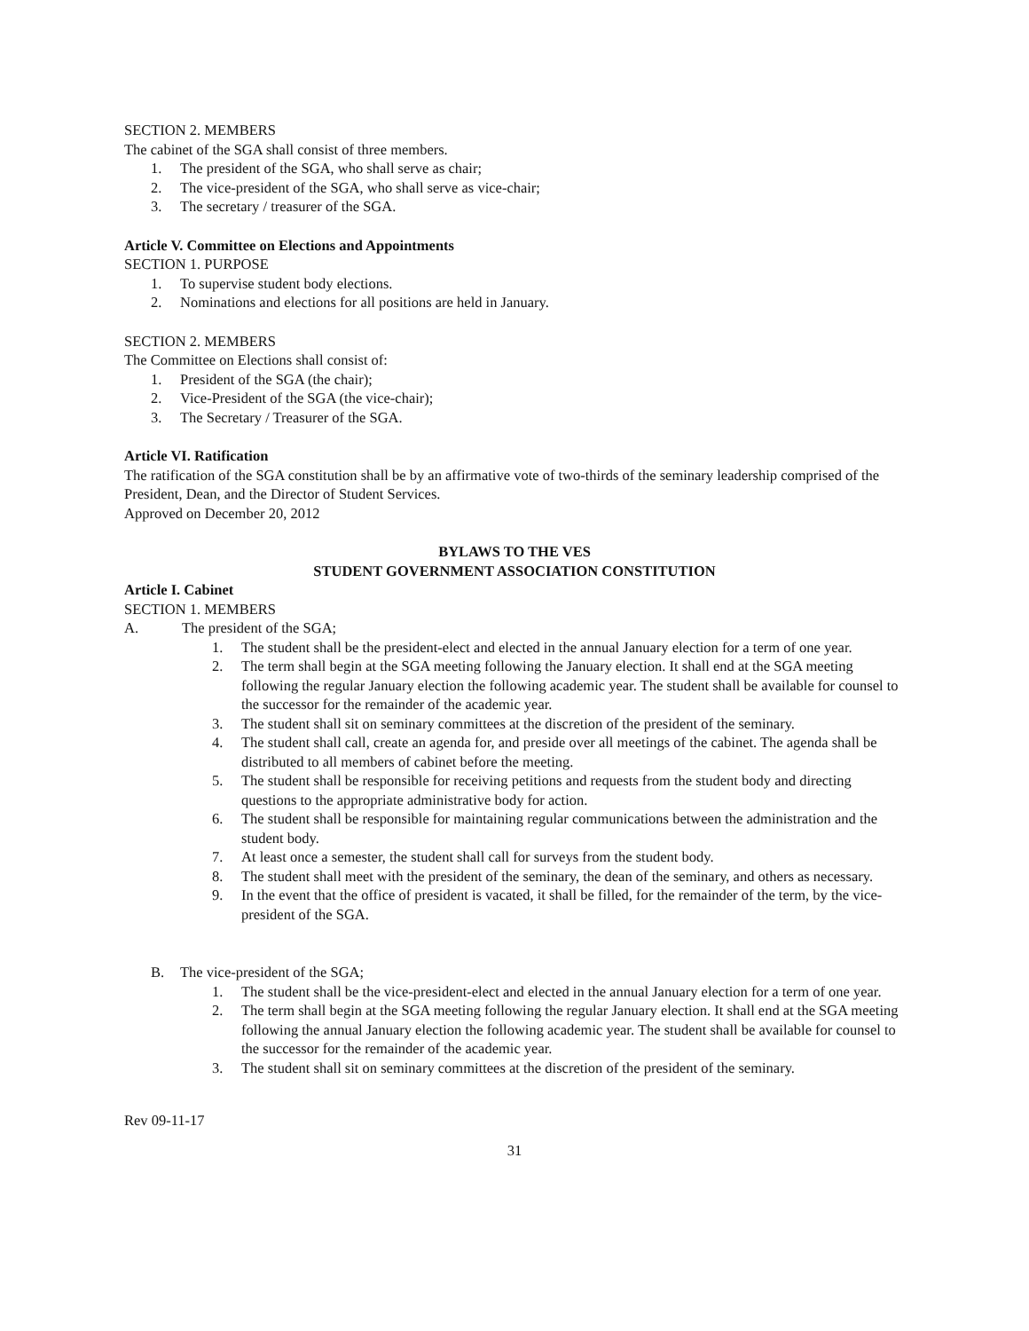SECTION 2. MEMBERS
The cabinet of the SGA shall consist of three members.
1. The president of the SGA, who shall serve as chair;
2. The vice-president of the SGA, who shall serve as vice-chair;
3. The secretary / treasurer of the SGA.
Article V. Committee on Elections and Appointments
SECTION 1. PURPOSE
1. To supervise student body elections.
2. Nominations and elections for all positions are held in January.
SECTION 2. MEMBERS
The Committee on Elections shall consist of:
1. President of the SGA (the chair);
2. Vice-President of the SGA (the vice-chair);
3. The Secretary / Treasurer of the SGA.
Article VI. Ratification
The ratification of the SGA constitution shall be by an affirmative vote of two-thirds of the seminary leadership comprised of the President, Dean, and the Director of Student Services.
Approved on December 20, 2012
BYLAWS TO THE VES
STUDENT GOVERNMENT ASSOCIATION CONSTITUTION
Article I. Cabinet
SECTION 1. MEMBERS
A. The president of the SGA;
1. The student shall be the president-elect and elected in the annual January election for a term of one year.
2. The term shall begin at the SGA meeting following the January election. It shall end at the SGA meeting following the regular January election the following academic year. The student shall be available for counsel to the successor for the remainder of the academic year.
3. The student shall sit on seminary committees at the discretion of the president of the seminary.
4. The student shall call, create an agenda for, and preside over all meetings of the cabinet. The agenda shall be distributed to all members of cabinet before the meeting.
5. The student shall be responsible for receiving petitions and requests from the student body and directing questions to the appropriate administrative body for action.
6. The student shall be responsible for maintaining regular communications between the administration and the student body.
7. At least once a semester, the student shall call for surveys from the student body.
8. The student shall meet with the president of the seminary, the dean of the seminary, and others as necessary.
9. In the event that the office of president is vacated, it shall be filled, for the remainder of the term, by the vice-president of the SGA.
B. The vice-president of the SGA;
1. The student shall be the vice-president-elect and elected in the annual January election for a term of one year.
2. The term shall begin at the SGA meeting following the regular January election. It shall end at the SGA meeting following the annual January election the following academic year. The student shall be available for counsel to the successor for the remainder of the academic year.
3. The student shall sit on seminary committees at the discretion of the president of the seminary.
Rev 09-11-17
31